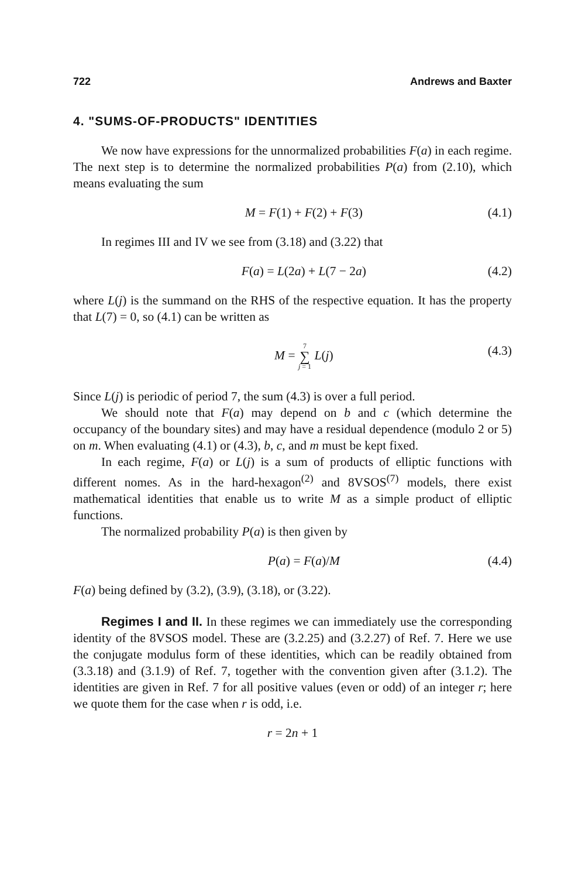722 Andrews and Baxter
4. "SUMS-OF-PRODUCTS" IDENTITIES
We now have expressions for the unnormalized probabilities F(a) in each regime. The next step is to determine the normalized probabilities P(a) from (2.10), which means evaluating the sum
M = F(1) + F(2) + F(3) (4.1)
In regimes III and IV we see from (3.18) and (3.22) that
F(a) = L(2a) + L(7 − 2a) (4.2)
where L(j) is the summand on the RHS of the respective equation. It has the property that L(7) = 0, so (4.1) can be written as
M = 7 ∑ j = 1 L(j) (4.3)
Since L(j) is periodic of period 7, the sum (4.3) is over a full period.
We should note that F(a) may depend on b and c (which determine the occupancy of the boundary sites) and may have a residual dependence (modulo 2 or 5) on m. When evaluating (4.1) or (4.3), b, c, and m must be kept fixed.
In each regime, F(a) or L(j) is a sum of products of elliptic functions with different nomes. As in the hard-hexagon<sup>(2)</sup> and 8VSOS<sup>(7)</sup> models, there exist mathematical identities that enable us to write M as a simple product of elliptic functions.
The normalized probability P(a) is then given by
P(a) = F(a)/M (4.4)
F(a) being defined by (3.2), (3.9), (3.18), or (3.22).
Regimes I and II. In these regimes we can immediately use the corresponding identity of the 8VSOS model. These are (3.2.25) and (3.2.27) of Ref. 7. Here we use the conjugate modulus form of these identities, which can be readily obtained from (3.3.18) and (3.1.9) of Ref. 7, together with the convention given after (3.1.2). The identities are given in Ref. 7 for all positive values (even or odd) of an integer r; here we quote them for the case when r is odd, i.e.
r = 2n + 1